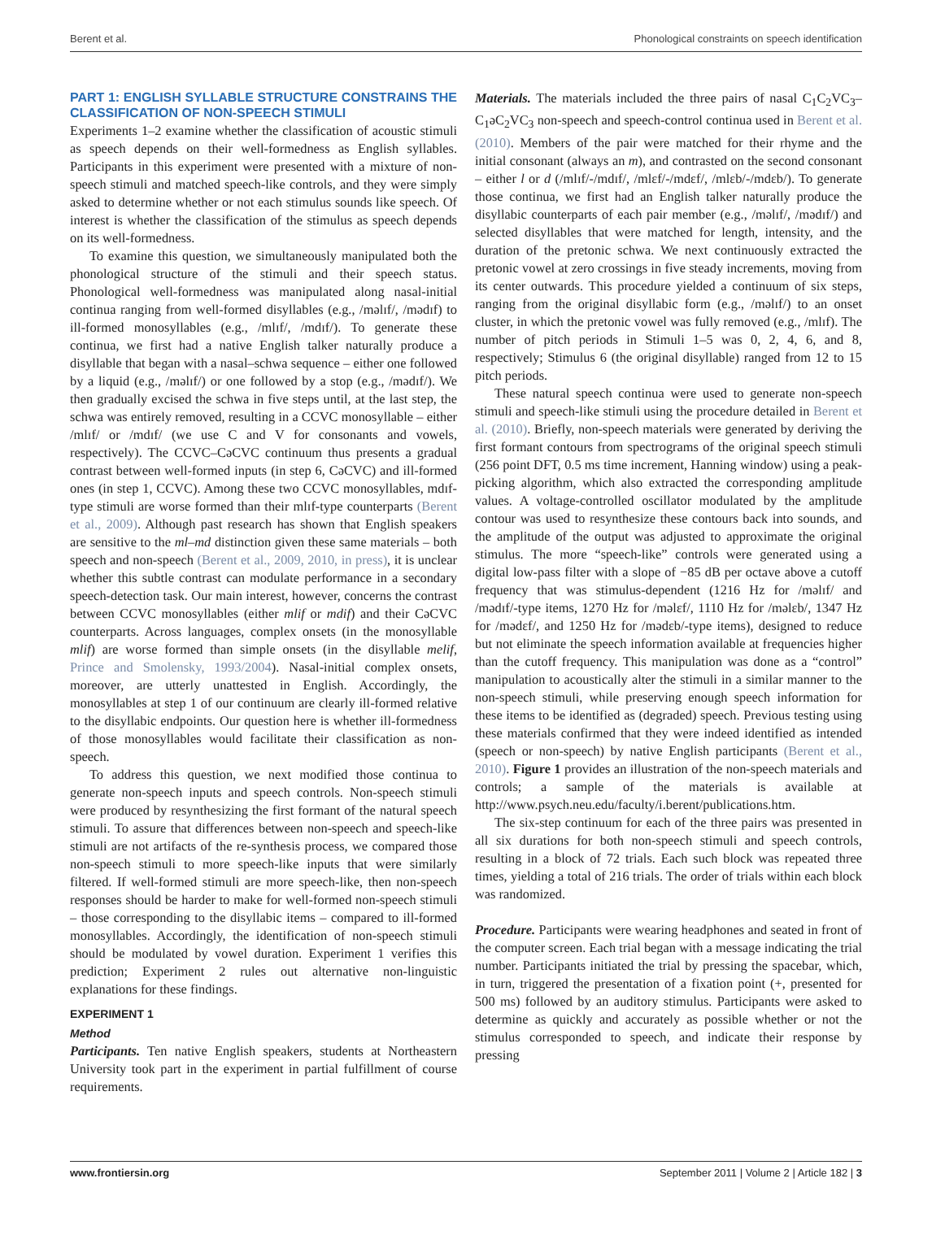Berent et al. Phonological constraints on speech identification
PART 1: ENGLISH SYLLABLE STRUCTURE CONSTRAINS THE CLASSIFICATION OF NON-SPEECH STIMULI
Experiments 1–2 examine whether the classification of acoustic stimuli as speech depends on their well-formedness as English syllables. Participants in this experiment were presented with a mixture of non-speech stimuli and matched speech-like controls, and they were simply asked to determine whether or not each stimulus sounds like speech. Of interest is whether the classification of the stimulus as speech depends on its well-formedness.
To examine this question, we simultaneously manipulated both the phonological structure of the stimuli and their speech status. Phonological well-formedness was manipulated along nasal-initial continua ranging from well-formed disyllables (e.g., /məlɪf/, /mədɪf) to ill-formed monosyllables (e.g., /mlɪf/, /mdɪf/). To generate these continua, we first had a native English talker naturally produce a disyllable that began with a nasal–schwa sequence – either one followed by a liquid (e.g., /məlɪf/) or one followed by a stop (e.g., /mədɪf/). We then gradually excised the schwa in five steps until, at the last step, the schwa was entirely removed, resulting in a CCVC monosyllable – either /mlɪf/ or /mdɪf/ (we use C and V for consonants and vowels, respectively). The CCVC–CəCVC continuum thus presents a gradual contrast between well-formed inputs (in step 6, CəCVC) and ill-formed ones (in step 1, CCVC). Among these two CCVC monosyllables, mdɪf-type stimuli are worse formed than their mlɪf-type counterparts (Berent et al., 2009). Although past research has shown that English speakers are sensitive to the ml–md distinction given these same materials – both speech and non-speech (Berent et al., 2009, 2010, in press), it is unclear whether this subtle contrast can modulate performance in a secondary speech-detection task. Our main interest, however, concerns the contrast between CCVC monosyllables (either mlif or mdif) and their CəCVC counterparts. Across languages, complex onsets (in the monosyllable mlif) are worse formed than simple onsets (in the disyllable melif, Prince and Smolensky, 1993/2004). Nasal-initial complex onsets, moreover, are utterly unattested in English. Accordingly, the monosyllables at step 1 of our continuum are clearly ill-formed relative to the disyllabic endpoints. Our question here is whether ill-formedness of those monosyllables would facilitate their classification as non-speech.
To address this question, we next modified those continua to generate non-speech inputs and speech controls. Non-speech stimuli were produced by resynthesizing the first formant of the natural speech stimuli. To assure that differences between non-speech and speech-like stimuli are not artifacts of the re-synthesis process, we compared those non-speech stimuli to more speech-like inputs that were similarly filtered. If well-formed stimuli are more speech-like, then non-speech responses should be harder to make for well-formed non-speech stimuli – those corresponding to the disyllabic items – compared to ill-formed monosyllables. Accordingly, the identification of non-speech stimuli should be modulated by vowel duration. Experiment 1 verifies this prediction; Experiment 2 rules out alternative non-linguistic explanations for these findings.
EXPERIMENT 1
Method
Participants. Ten native English speakers, students at Northeastern University took part in the experiment in partial fulfillment of course requirements.
Materials. The materials included the three pairs of nasal C<sub>1</sub>C<sub>2</sub>VC<sub>3</sub>–C<sub>1</sub>əC<sub>2</sub>VC<sub>3</sub> non-speech and speech-control continua used in Berent et al. (2010). Members of the pair were matched for their rhyme and the initial consonant (always an m), and contrasted on the second consonant – either l or d (/mlɪf/-/mdɪf/, /mlɛf/-/mdɛf/, /mlɛb/-/mdɛb/). To generate those continua, we first had an English talker naturally produce the disyllabic counterparts of each pair member (e.g., /məlɪf/, /mədɪf/) and selected disyllables that were matched for length, intensity, and the duration of the pretonic schwa. We next continuously extracted the pretonic vowel at zero crossings in five steady increments, moving from its center outwards. This procedure yielded a continuum of six steps, ranging from the original disyllabic form (e.g., /məlɪf/) to an onset cluster, in which the pretonic vowel was fully removed (e.g., /mlɪf). The number of pitch periods in Stimuli 1–5 was 0, 2, 4, 6, and 8, respectively; Stimulus 6 (the original disyllable) ranged from 12 to 15 pitch periods.
These natural speech continua were used to generate non-speech stimuli and speech-like stimuli using the procedure detailed in Berent et al. (2010). Briefly, non-speech materials were generated by deriving the first formant contours from spectrograms of the original speech stimuli (256 point DFT, 0.5 ms time increment, Hanning window) using a peak-picking algorithm, which also extracted the corresponding amplitude values. A voltage-controlled oscillator modulated by the amplitude contour was used to resynthesize these contours back into sounds, and the amplitude of the output was adjusted to approximate the original stimulus. The more “speech-like” controls were generated using a digital low-pass filter with a slope of −85 dB per octave above a cutoff frequency that was stimulus-dependent (1216 Hz for /məlɪf/ and /mədɪf/-type items, 1270 Hz for /məlɛf/, 1110 Hz for /məlɛb/, 1347 Hz for /mədɛf/, and 1250 Hz for /mədɛb/-type items), designed to reduce but not eliminate the speech information available at frequencies higher than the cutoff frequency. This manipulation was done as a “control” manipulation to acoustically alter the stimuli in a similar manner to the non-speech stimuli, while preserving enough speech information for these items to be identified as (degraded) speech. Previous testing using these materials confirmed that they were indeed identified as intended (speech or non-speech) by native English participants (Berent et al., 2010). Figure 1 provides an illustration of the non-speech materials and controls; a sample of the materials is available at http://www.psych.neu.edu/faculty/i.berent/publications.htm.
The six-step continuum for each of the three pairs was presented in all six durations for both non-speech stimuli and speech controls, resulting in a block of 72 trials. Each such block was repeated three times, yielding a total of 216 trials. The order of trials within each block was randomized.
Procedure. Participants were wearing headphones and seated in front of the computer screen. Each trial began with a message indicating the trial number. Participants initiated the trial by pressing the spacebar, which, in turn, triggered the presentation of a fixation point (+, presented for 500 ms) followed by an auditory stimulus. Participants were asked to determine as quickly and accurately as possible whether or not the stimulus corresponded to speech, and indicate their response by pressing
www.frontiersin.org September 2011 | Volume 2 | Article 182 | 3